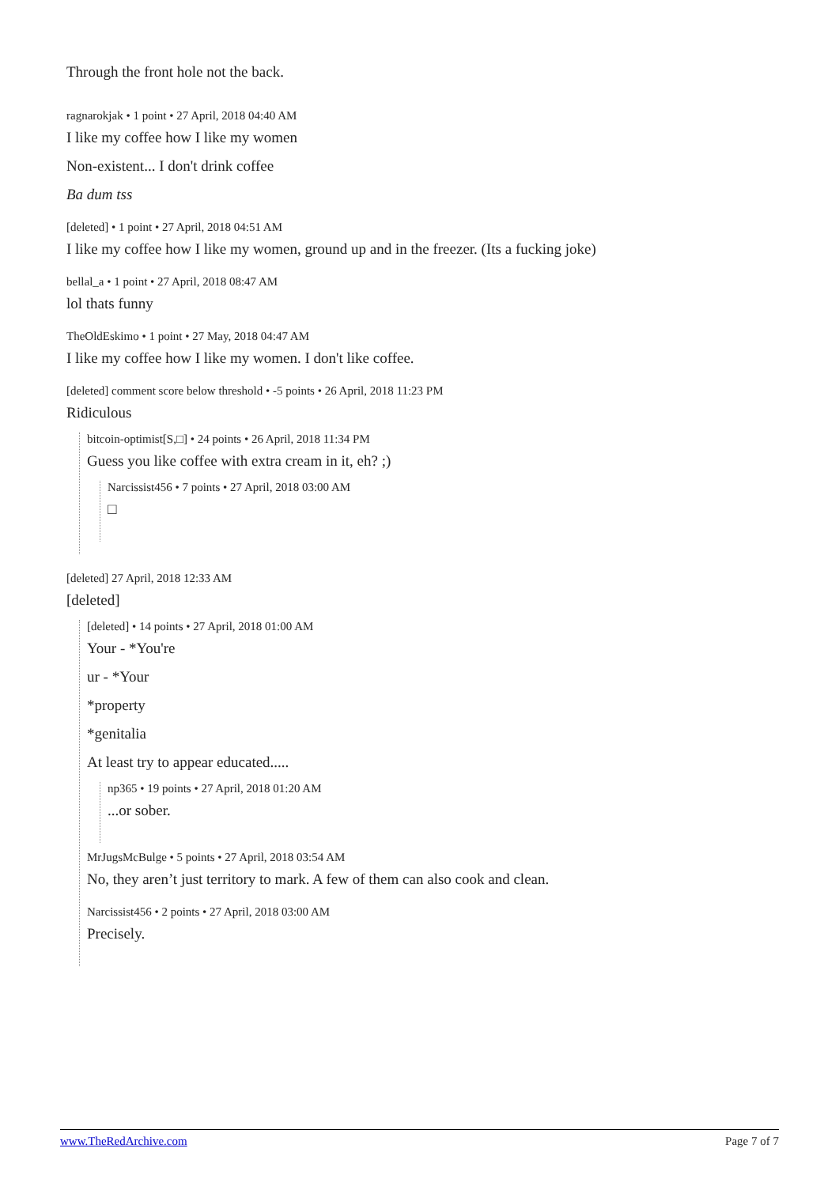Through the front hole not the back.
ragnarokjak • 1 point • 27 April, 2018 04:40 AM
I like my coffee how I like my women
Non-existent... I don't drink coffee
Ba dum tss
[deleted] • 1 point • 27 April, 2018 04:51 AM
I like my coffee how I like my women, ground up and in the freezer. (Its a fucking joke)
bellal_a • 1 point • 27 April, 2018 08:47 AM
lol thats funny
TheOldEskimo • 1 point • 27 May, 2018 04:47 AM
I like my coffee how I like my women. I don't like coffee.
[deleted] comment score below threshold • -5 points • 26 April, 2018 11:23 PM
Ridiculous
bitcoin-optimist[S,□] • 24 points • 26 April, 2018 11:34 PM
Guess you like coffee with extra cream in it, eh? ;)
Narcissist456 • 7 points • 27 April, 2018 03:00 AM
□
[deleted] 27 April, 2018 12:33 AM
[deleted]
[deleted] • 14 points • 27 April, 2018 01:00 AM
Your - *You're
ur - *Your
*property
*genitalia
At least try to appear educated.....
np365 • 19 points • 27 April, 2018 01:20 AM
...or sober.
MrJugsMcBulge • 5 points • 27 April, 2018 03:54 AM
No, they aren’t just territory to mark. A few of them can also cook and clean.
Narcissist456 • 2 points • 27 April, 2018 03:00 AM
Precisely.
www.TheRedArchive.com Page 7 of 7